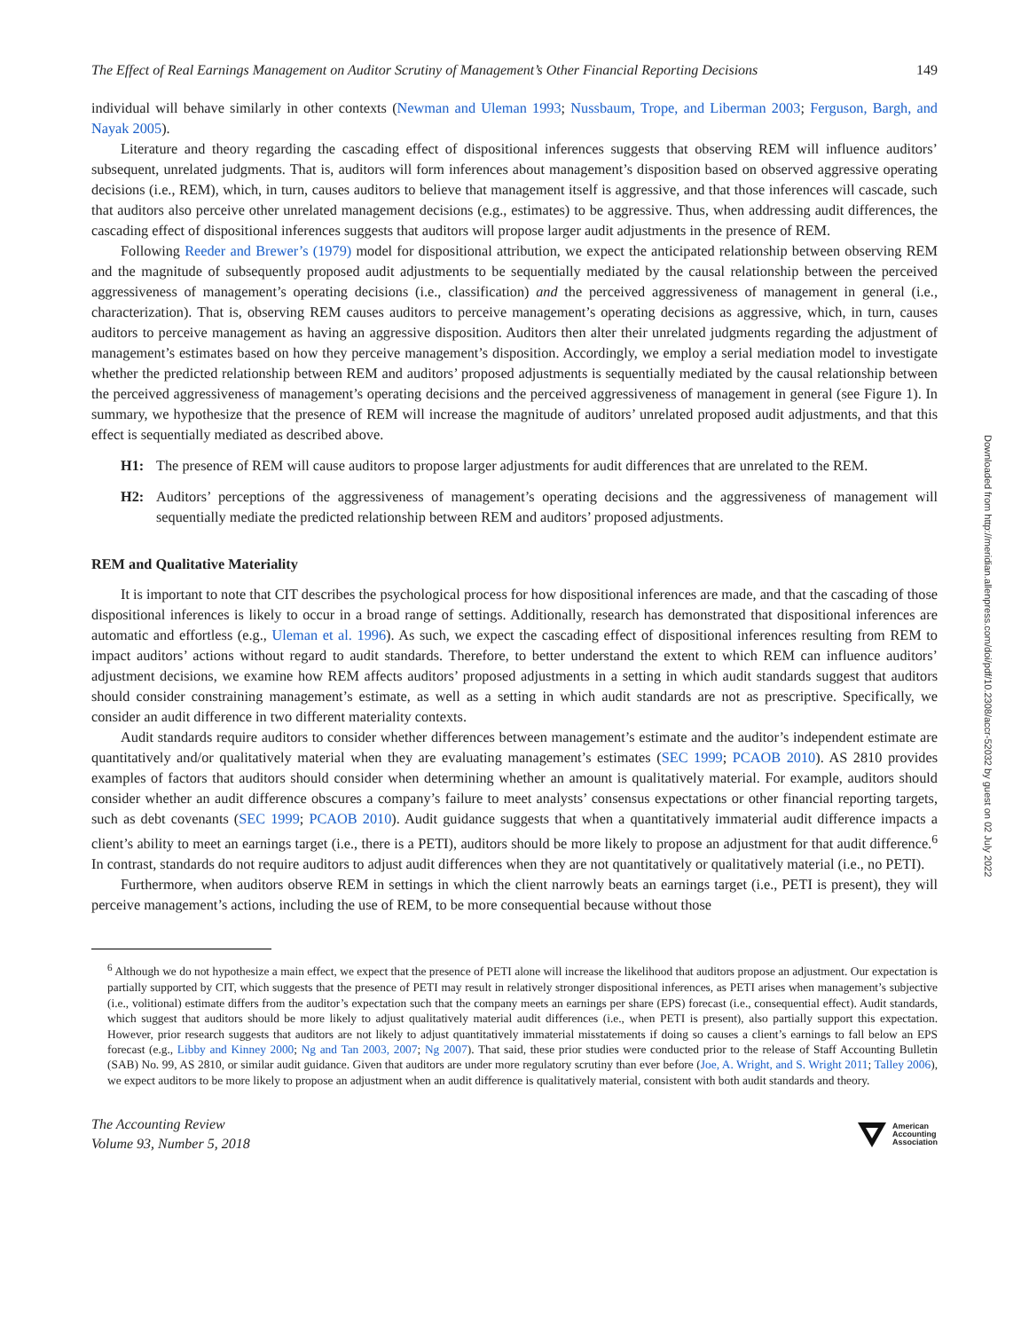Downloaded from http://meridian.allenpress.com/doi/pdf/10.2308/accr-52032 by guest on 02 July 2022
The Effect of Real Earnings Management on Auditor Scrutiny of Management’s Other Financial Reporting Decisions 149
individual will behave similarly in other contexts (Newman and Uleman 1993; Nussbaum, Trope, and Liberman 2003; Ferguson, Bargh, and Nayak 2005).
Literature and theory regarding the cascading effect of dispositional inferences suggests that observing REM will influence auditors’ subsequent, unrelated judgments. That is, auditors will form inferences about management’s disposition based on observed aggressive operating decisions (i.e., REM), which, in turn, causes auditors to believe that management itself is aggressive, and that those inferences will cascade, such that auditors also perceive other unrelated management decisions (e.g., estimates) to be aggressive. Thus, when addressing audit differences, the cascading effect of dispositional inferences suggests that auditors will propose larger audit adjustments in the presence of REM.
Following Reeder and Brewer’s (1979) model for dispositional attribution, we expect the anticipated relationship between observing REM and the magnitude of subsequently proposed audit adjustments to be sequentially mediated by the causal relationship between the perceived aggressiveness of management’s operating decisions (i.e., classification) and the perceived aggressiveness of management in general (i.e., characterization). That is, observing REM causes auditors to perceive management’s operating decisions as aggressive, which, in turn, causes auditors to perceive management as having an aggressive disposition. Auditors then alter their unrelated judgments regarding the adjustment of management’s estimates based on how they perceive management’s disposition. Accordingly, we employ a serial mediation model to investigate whether the predicted relationship between REM and auditors’ proposed adjustments is sequentially mediated by the causal relationship between the perceived aggressiveness of management’s operating decisions and the perceived aggressiveness of management in general (see Figure 1). In summary, we hypothesize that the presence of REM will increase the magnitude of auditors’ unrelated proposed audit adjustments, and that this effect is sequentially mediated as described above.
H1: The presence of REM will cause auditors to propose larger adjustments for audit differences that are unrelated to the REM.
H2: Auditors’ perceptions of the aggressiveness of management’s operating decisions and the aggressiveness of management will sequentially mediate the predicted relationship between REM and auditors’ proposed adjustments.
REM and Qualitative Materiality
It is important to note that CIT describes the psychological process for how dispositional inferences are made, and that the cascading of those dispositional inferences is likely to occur in a broad range of settings. Additionally, research has demonstrated that dispositional inferences are automatic and effortless (e.g., Uleman et al. 1996). As such, we expect the cascading effect of dispositional inferences resulting from REM to impact auditors’ actions without regard to audit standards. Therefore, to better understand the extent to which REM can influence auditors’ adjustment decisions, we examine how REM affects auditors’ proposed adjustments in a setting in which audit standards suggest that auditors should consider constraining management’s estimate, as well as a setting in which audit standards are not as prescriptive. Specifically, we consider an audit difference in two different materiality contexts.
Audit standards require auditors to consider whether differences between management’s estimate and the auditor’s independent estimate are quantitatively and/or qualitatively material when they are evaluating management’s estimates (SEC 1999; PCAOB 2010). AS 2810 provides examples of factors that auditors should consider when determining whether an amount is qualitatively material. For example, auditors should consider whether an audit difference obscures a company’s failure to meet analysts’ consensus expectations or other financial reporting targets, such as debt covenants (SEC 1999; PCAOB 2010). Audit guidance suggests that when a quantitatively immaterial audit difference impacts a client’s ability to meet an earnings target (i.e., there is a PETI), auditors should be more likely to propose an adjustment for that audit difference.<sup>6</sup> In contrast, standards do not require auditors to adjust audit differences when they are not quantitatively or qualitatively material (i.e., no PETI).
Furthermore, when auditors observe REM in settings in which the client narrowly beats an earnings target (i.e., PETI is present), they will perceive management’s actions, including the use of REM, to be more consequential because without those
<sup>6</sup> Although we do not hypothesize a main effect, we expect that the presence of PETI alone will increase the likelihood that auditors propose an adjustment. Our expectation is partially supported by CIT, which suggests that the presence of PETI may result in relatively stronger dispositional inferences, as PETI arises when management’s subjective (i.e., volitional) estimate differs from the auditor’s expectation such that the company meets an earnings per share (EPS) forecast (i.e., consequential effect). Audit standards, which suggest that auditors should be more likely to adjust qualitatively material audit differences (i.e., when PETI is present), also partially support this expectation. However, prior research suggests that auditors are not likely to adjust quantitatively immaterial misstatements if doing so causes a client’s earnings to fall below an EPS forecast (e.g., Libby and Kinney 2000; Ng and Tan 2003, 2007; Ng 2007). That said, these prior studies were conducted prior to the release of Staff Accounting Bulletin (SAB) No. 99, AS 2810, or similar audit guidance. Given that auditors are under more regulatory scrutiny than ever before (Joe, A. Wright, and S. Wright 2011; Talley 2006), we expect auditors to be more likely to propose an adjustment when an audit difference is qualitatively material, consistent with both audit standards and theory.
The Accounting Review
Volume 93, Number 5, 2018
American
Accounting
Association